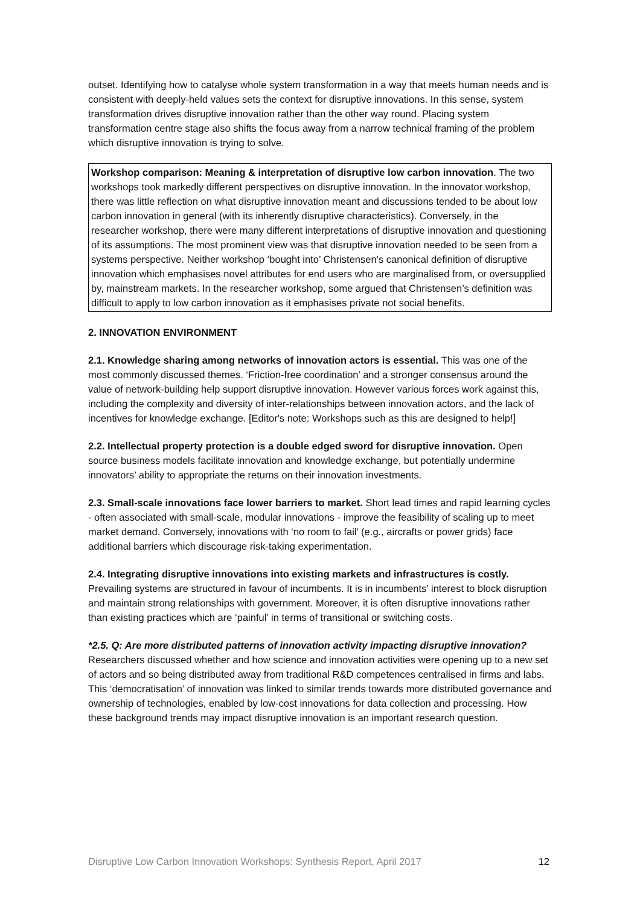outset. Identifying how to catalyse whole system transformation in a way that meets human needs and is consistent with deeply-held values sets the context for disruptive innovations. In this sense, system transformation drives disruptive innovation rather than the other way round. Placing system transformation centre stage also shifts the focus away from a narrow technical framing of the problem which disruptive innovation is trying to solve.
Workshop comparison: Meaning & interpretation of disruptive low carbon innovation. The two workshops took markedly different perspectives on disruptive innovation. In the innovator workshop, there was little reflection on what disruptive innovation meant and discussions tended to be about low carbon innovation in general (with its inherently disruptive characteristics). Conversely, in the researcher workshop, there were many different interpretations of disruptive innovation and questioning of its assumptions. The most prominent view was that disruptive innovation needed to be seen from a systems perspective. Neither workshop ‘bought into’ Christensen’s canonical definition of disruptive innovation which emphasises novel attributes for end users who are marginalised from, or oversupplied by, mainstream markets. In the researcher workshop, some argued that Christensen’s definition was difficult to apply to low carbon innovation as it emphasises private not social benefits.
2. INNOVATION ENVIRONMENT
2.1. Knowledge sharing among networks of innovation actors is essential. This was one of the most commonly discussed themes. ‘Friction-free coordination’ and a stronger consensus around the value of network-building help support disruptive innovation. However various forces work against this, including the complexity and diversity of inter-relationships between innovation actors, and the lack of incentives for knowledge exchange. [Editor's note: Workshops such as this are designed to help!]
2.2. Intellectual property protection is a double edged sword for disruptive innovation. Open source business models facilitate innovation and knowledge exchange, but potentially undermine innovators’ ability to appropriate the returns on their innovation investments.
2.3. Small-scale innovations face lower barriers to market. Short lead times and rapid learning cycles - often associated with small-scale, modular innovations - improve the feasibility of scaling up to meet market demand. Conversely, innovations with ‘no room to fail’ (e.g., aircrafts or power grids) face additional barriers which discourage risk-taking experimentation.
2.4. Integrating disruptive innovations into existing markets and infrastructures is costly. Prevailing systems are structured in favour of incumbents. It is in incumbents’ interest to block disruption and maintain strong relationships with government. Moreover, it is often disruptive innovations rather than existing practices which are ‘painful’ in terms of transitional or switching costs.
*2.5. Q: Are more distributed patterns of innovation activity impacting disruptive innovation? Researchers discussed whether and how science and innovation activities were opening up to a new set of actors and so being distributed away from traditional R&D competences centralised in firms and labs. This ‘democratisation’ of innovation was linked to similar trends towards more distributed governance and ownership of technologies, enabled by low-cost innovations for data collection and processing. How these background trends may impact disruptive innovation is an important research question.
Disruptive Low Carbon Innovation Workshops: Synthesis Report, April 2017 12